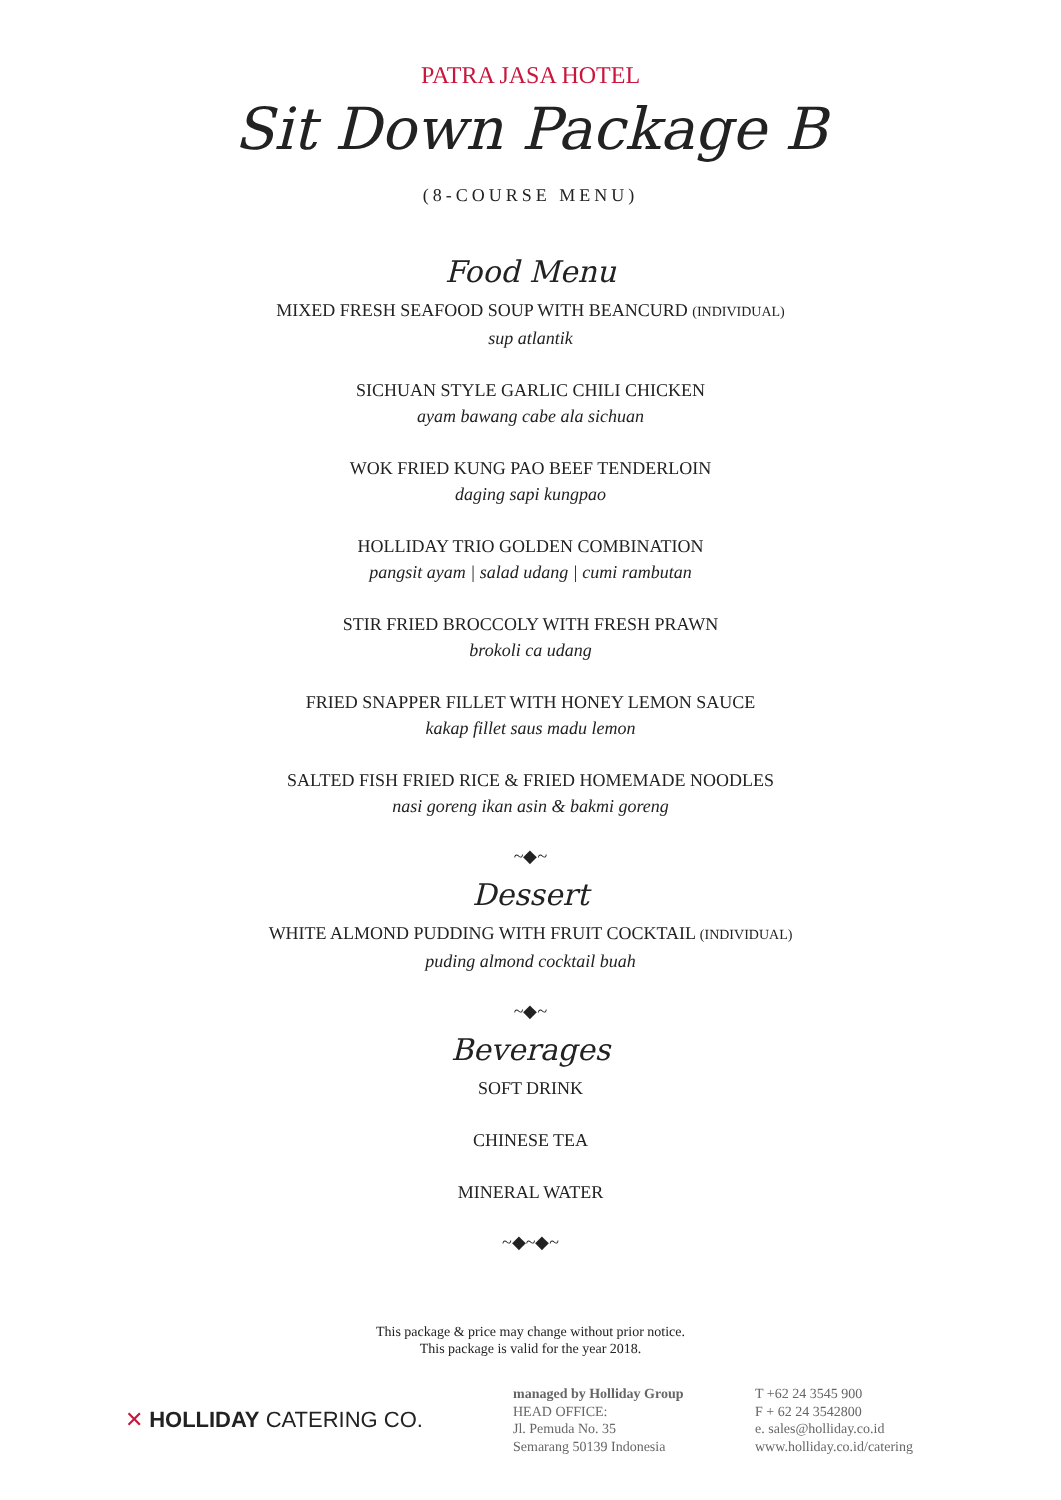PATRA JASA HOTEL
Sit Down Package B
(8-COURSE MENU)
Food Menu
MIXED FRESH SEAFOOD SOUP WITH BEANCURD (INDIVIDUAL)
sup atlantik
SICHUAN STYLE GARLIC CHILI CHICKEN
ayam bawang cabe ala sichuan
WOK FRIED KUNG PAO BEEF TENDERLOIN
daging sapi kungpao
HOLLIDAY TRIO GOLDEN COMBINATION
pangsit ayam | salad udang | cumi rambutan
STIR FRIED BROCCOLY WITH FRESH PRAWN
brokoli ca udang
FRIED SNAPPER FILLET WITH HONEY LEMON SAUCE
kakap fillet saus madu lemon
SALTED FISH FRIED RICE & FRIED HOMEMADE NOODLES
nasi goreng ikan asin & bakmi goreng
~◆~
Dessert
WHITE ALMOND PUDDING WITH FRUIT COCKTAIL (INDIVIDUAL)
puding almond cocktail buah
~◆~
Beverages
SOFT DRINK
CHINESE TEA
MINERAL WATER
~◆~◆~
This package & price may change without prior notice.
This package is valid for the year 2018.
✕ HOLLIDAY CATERING CO.
managed by Holliday Group
HEAD OFFICE:
Jl. Pemuda No. 35
Semarang 50139 Indonesia
T +62 24 3545 900
F + 62 24 3542800
e. sales@holliday.co.id
www.holliday.co.id/catering